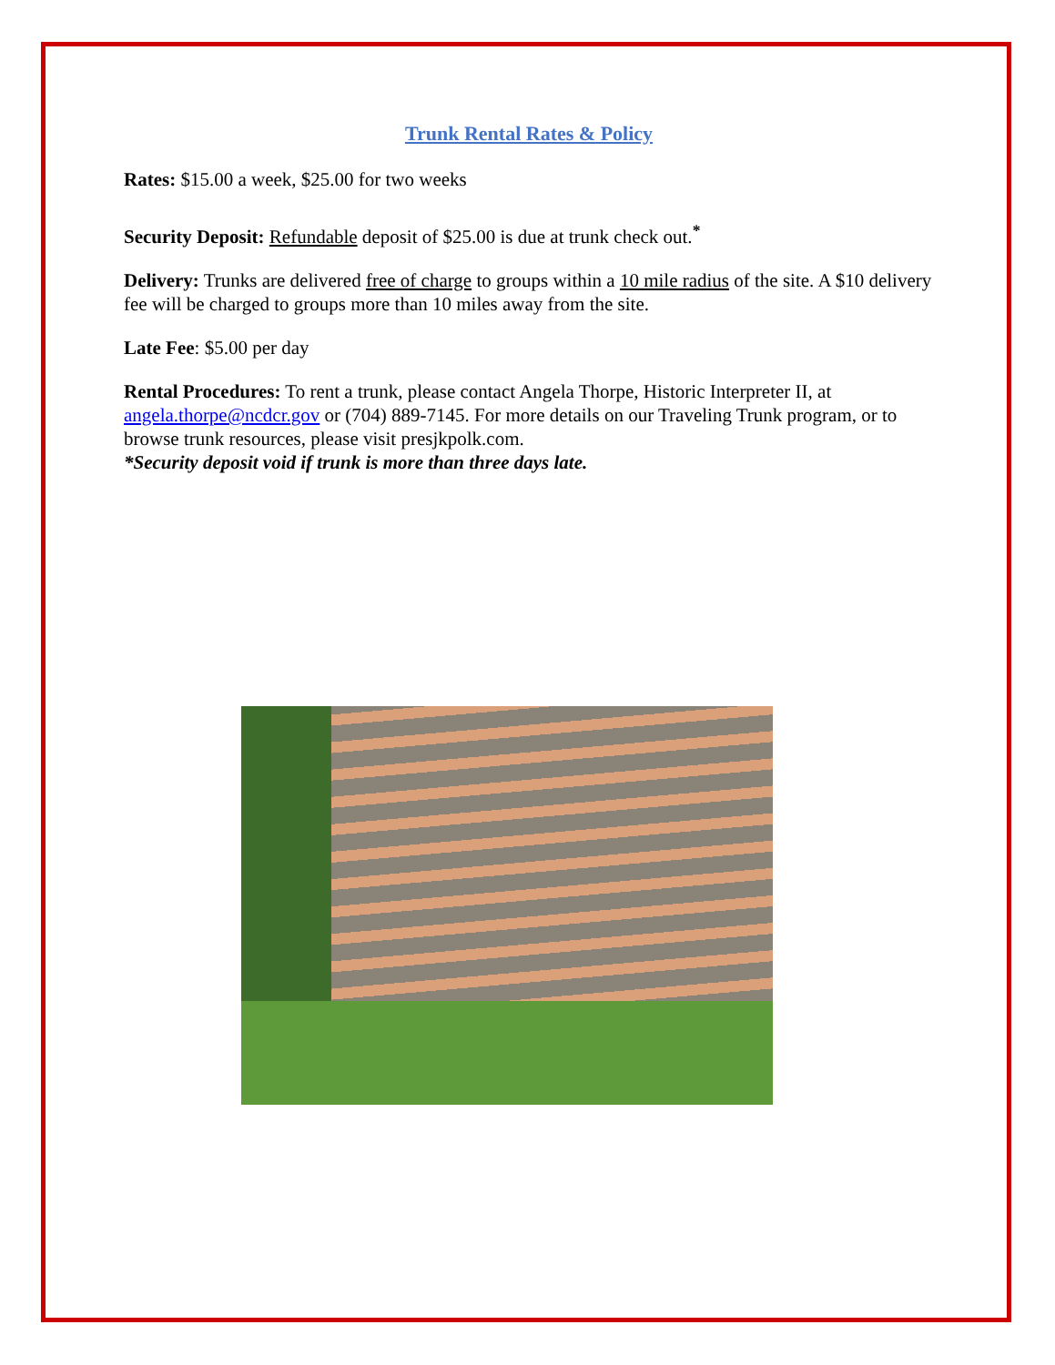Trunk Rental Rates & Policy
Rates: $15.00 a week, $25.00 for two weeks
Security Deposit: Refundable deposit of $25.00 is due at trunk check out.<sup>*</sup>
Delivery: Trunks are delivered free of charge to groups within a 10 mile radius of the site. A $10 delivery fee will be charged to groups more than 10 miles away from the site.
Late Fee: $5.00 per day
Rental Procedures: To rent a trunk, please contact Angela Thorpe, Historic Interpreter II, at angela.thorpe@ncdcr.gov or (704) 889-7145. For more details on our Traveling Trunk program, or to browse trunk resources, please visit presjkpolk.com.
*Security deposit void if trunk is more than three days late.